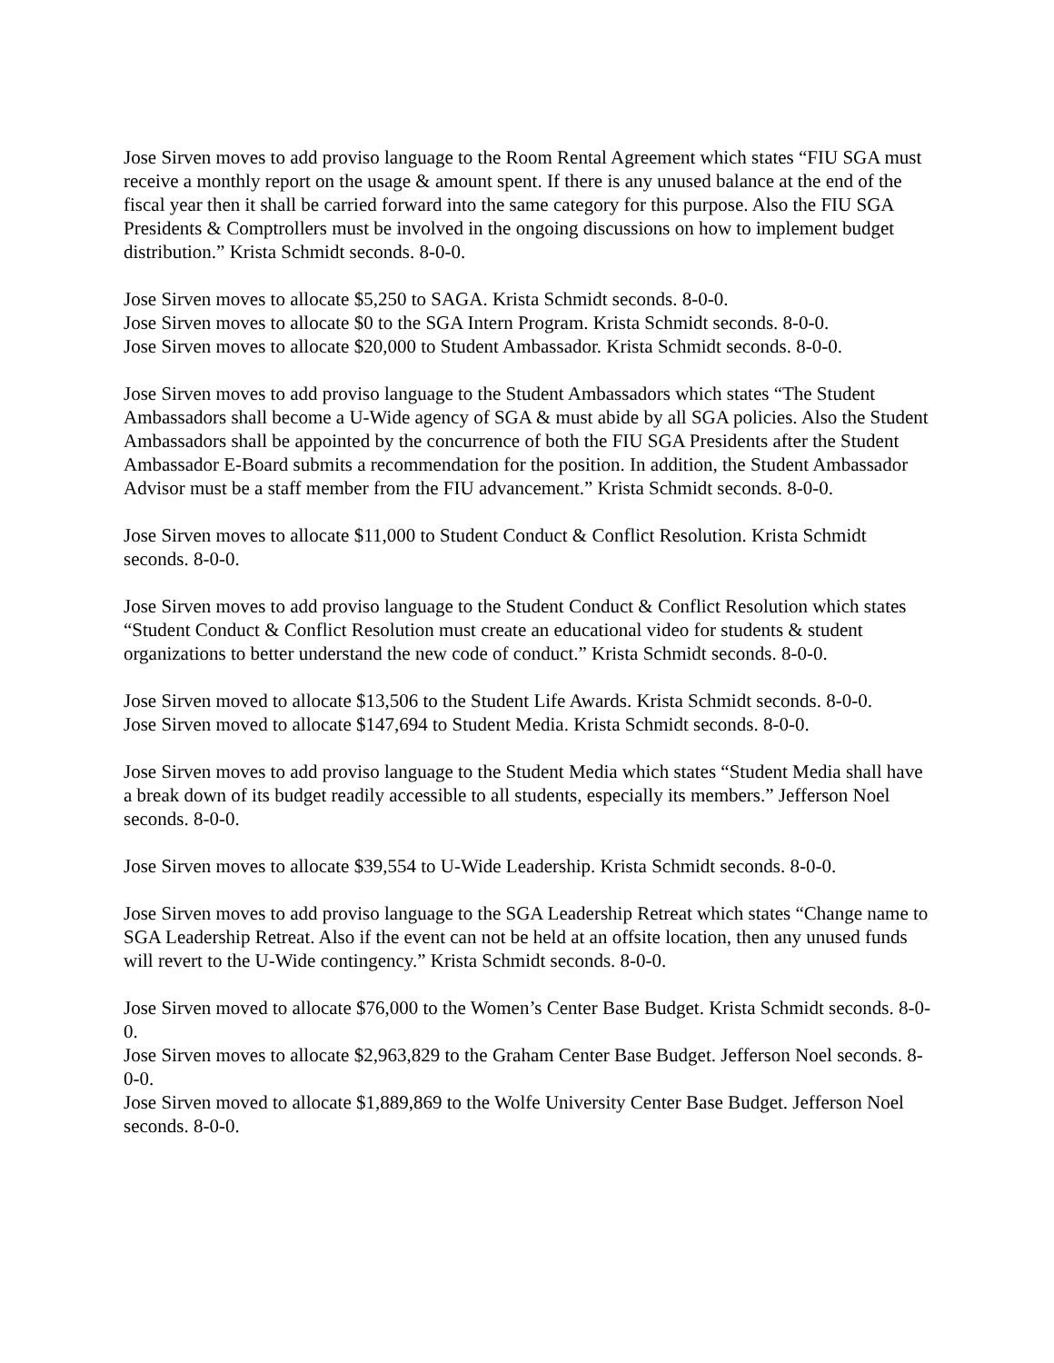Jose Sirven moves to add proviso language to the Room Rental Agreement which states “FIU SGA must receive a monthly report on the usage & amount spent. If there is any unused balance at the end of the fiscal year then it shall be carried forward into the same category for this purpose. Also the FIU SGA Presidents & Comptrollers must be involved in the ongoing discussions on how to implement budget distribution.” Krista Schmidt seconds. 8-0-0.
Jose Sirven moves to allocate $5,250 to SAGA. Krista Schmidt seconds. 8-0-0.
Jose Sirven moves to allocate $0 to the SGA Intern Program. Krista Schmidt seconds. 8-0-0.
Jose Sirven moves to allocate $20,000 to Student Ambassador. Krista Schmidt seconds. 8-0-0.
Jose Sirven moves to add proviso language to the Student Ambassadors which states “The Student Ambassadors shall become a U-Wide agency of SGA & must abide by all SGA policies. Also the Student Ambassadors shall be appointed by the concurrence of both the FIU SGA Presidents after the Student Ambassador E-Board submits a recommendation for the position. In addition, the Student Ambassador Advisor must be a staff member from the FIU advancement.” Krista Schmidt seconds. 8-0-0.
Jose Sirven moves to allocate $11,000 to Student Conduct & Conflict Resolution. Krista Schmidt seconds. 8-0-0.
Jose Sirven moves to add proviso language to the Student Conduct & Conflict Resolution which states “Student Conduct & Conflict Resolution must create an educational video for students & student organizations to better understand the new code of conduct.” Krista Schmidt seconds. 8-0-0.
Jose Sirven moved to allocate $13,506 to the Student Life Awards. Krista Schmidt seconds. 8-0-0.
Jose Sirven moved to allocate $147,694 to Student Media. Krista Schmidt seconds. 8-0-0.
Jose Sirven moves to add proviso language to the Student Media which states “Student Media shall have a break down of its budget readily accessible to all students, especially its members.” Jefferson Noel seconds. 8-0-0.
Jose Sirven moves to allocate $39,554 to U-Wide Leadership. Krista Schmidt seconds. 8-0-0.
Jose Sirven moves to add proviso language to the SGA Leadership Retreat which states “Change name to SGA Leadership Retreat. Also if the event can not be held at an offsite location, then any unused funds will revert to the U-Wide contingency.” Krista Schmidt seconds. 8-0-0.
Jose Sirven moved to allocate $76,000 to the Women’s Center Base Budget. Krista Schmidt seconds. 8-0-0.
Jose Sirven moves to allocate $2,963,829 to the Graham Center Base Budget. Jefferson Noel seconds. 8-0-0.
Jose Sirven moved to allocate $1,889,869 to the Wolfe University Center Base Budget. Jefferson Noel seconds. 8-0-0.